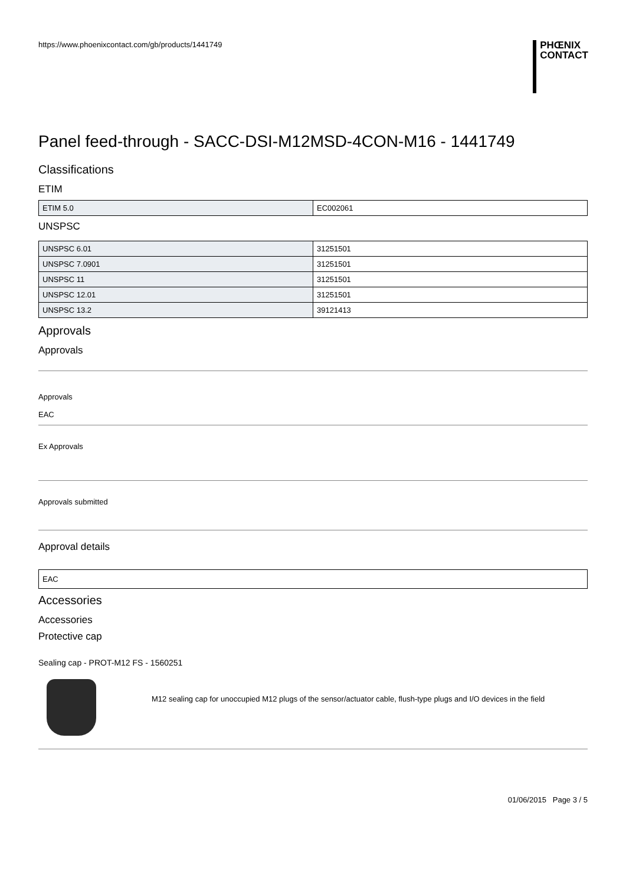https://www.phoenixcontact.com/gb/products/1441749
PHŒNIX
CONTACT
Panel feed-through - SACC-DSI-M12MSD-4CON-M16 - 1441749
Classifications
ETIM
| ETIM 5.0 | EC002061 |
UNSPSC
| UNSPSC 6.01 | 31251501 |
| UNSPSC 7.0901 | 31251501 |
| UNSPSC 11 | 31251501 |
| UNSPSC 12.01 | 31251501 |
| UNSPSC 13.2 | 39121413 |
Approvals
Approvals
Approvals
EAC
Ex Approvals
Approvals submitted
Approval details
| EAC |
Accessories
Accessories
Protective cap
Sealing cap - PROT-M12 FS - 1560251
M12 sealing cap for unoccupied M12 plugs of the sensor/actuator cable, flush-type plugs and I/O devices in the field
01/06/2015 Page 3 / 5